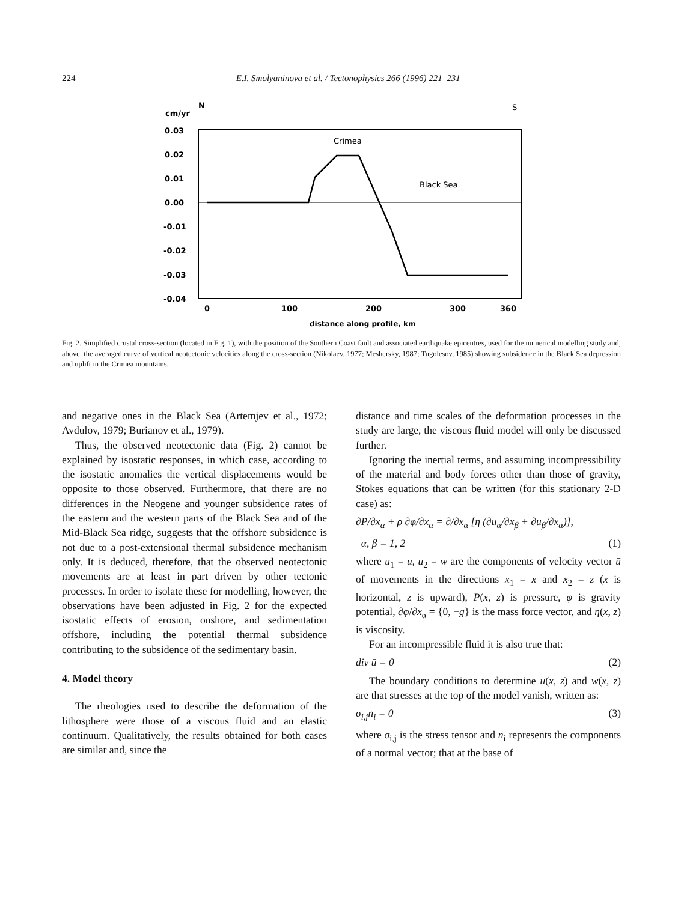224 E.I. Smolyaninova et al. / Tectonophysics 266 (1996) 221–231
N
S
cm/yr
0.03
0.02
0.01
0.00
-0.01
-0.02
-0.03
-0.04
Crimea
Black Sea
0
100
200
300
360
distance along profile, km
Fig. 2. Simplified crustal cross-section (located in Fig. 1), with the position of the Southern Coast fault and associated earthquake epicentres, used for the numerical modelling study and, above, the averaged curve of vertical neotectonic velocities along the cross-section (Nikolaev, 1977; Meshersky, 1987; Tugolesov, 1985) showing subsidence in the Black Sea depression and uplift in the Crimea mountains.
and negative ones in the Black Sea (Artemjev et al., 1972; Avdulov, 1979; Burianov et al., 1979).
Thus, the observed neotectonic data (Fig. 2) cannot be explained by isostatic responses, in which case, according to the isostatic anomalies the vertical displacements would be opposite to those observed. Furthermore, that there are no differences in the Neogene and younger subsidence rates of the eastern and the western parts of the Black Sea and of the Mid-Black Sea ridge, suggests that the offshore subsidence is not due to a post-extensional thermal subsidence mechanism only. It is deduced, therefore, that the observed neotectonic movements are at least in part driven by other tectonic processes. In order to isolate these for modelling, however, the observations have been adjusted in Fig. 2 for the expected isostatic effects of erosion, onshore, and sedimentation offshore, including the potential thermal subsidence contributing to the subsidence of the sedimentary basin.
4. Model theory
The rheologies used to describe the deformation of the lithosphere were those of a viscous fluid and an elastic continuum. Qualitatively, the results obtained for both cases are similar and, since the
distance and time scales of the deformation processes in the study are large, the viscous fluid model will only be discussed further.
Ignoring the inertial terms, and assuming incompressibility of the material and body forces other than those of gravity, Stokes equations that can be written (for this stationary 2-D case) as:
∂P/∂x<sub>α</sub> + ρ ∂φ/∂x<sub>α</sub> = ∂/∂x<sub>α</sub> [η (∂u<sub>α</sub>/∂x<sub>β</sub> + ∂u<sub>β</sub>/∂x<sub>α</sub>)],
α, β = 1, 2 (1)
where u<sub>1</sub> = u, u<sub>2</sub> = w are the components of velocity vector ū of movements in the directions x<sub>1</sub> = x and x<sub>2</sub> = z (x is horizontal, z is upward), P(x, z) is pressure, φ is gravity potential, ∂φ/∂x<sub>α</sub> = {0, −g} is the mass force vector, and η(x, z) is viscosity.
For an incompressible fluid it is also true that:
div ū = 0 (2)
The boundary conditions to determine u(x, z) and w(x, z) are that stresses at the top of the model vanish, written as:
σ<sub>i,j</sub>n<sub>i</sub> = 0 (3)
where σ<sub>i,j</sub> is the stress tensor and n<sub>i</sub> represents the components of a normal vector; that at the base of